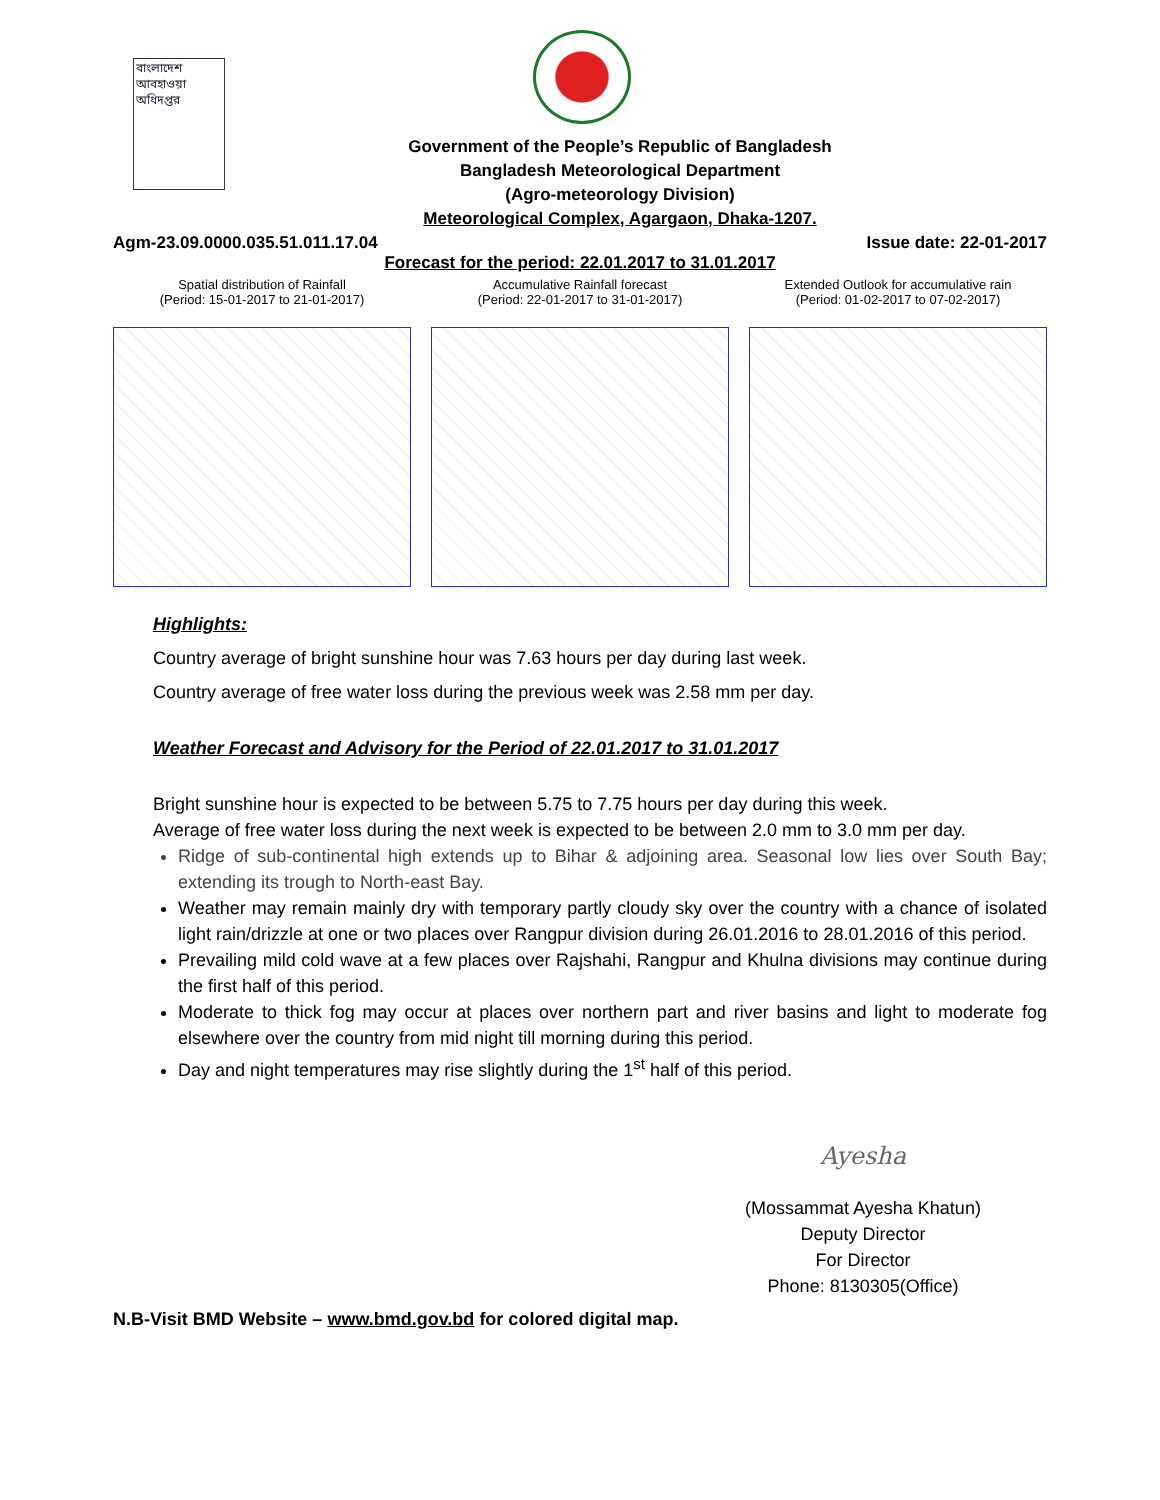বাংলাদেশ আবহাওয়া অধিদপ্তর
Government of the People’s Republic of Bangladesh
Bangladesh Meteorological Department
(Agro-meteorology Division)
Meteorological Complex, Agargaon, Dhaka-1207.
Agm-23.09.0000.035.51.011.17.04 Issue date: 22-01-2017
Forecast for the period: 22.01.2017 to 31.01.2017
Spatial distribution of Rainfall
(Period: 15-01-2017 to 21-01-2017)
Accumulative Rainfall forecast
(Period: 22-01-2017 to 31-01-2017)
Extended Outlook for accumulative rain
(Period: 01-02-2017 to 07-02-2017)
Highlights:
Country average of bright sunshine hour was 7.63 hours per day during last week.
Country average of free water loss during the previous week was 2.58 mm per day.
Weather Forecast and Advisory for the Period of 22.01.2017 to 31.01.2017
Bright sunshine hour is expected to be between 5.75 to 7.75 hours per day during this week.
Average of free water loss during the next week is expected to be between 2.0 mm to 3.0 mm per day.
Ridge of sub-continental high extends up to Bihar & adjoining area. Seasonal low lies over South Bay; extending its trough to North-east Bay.
Weather may remain mainly dry with temporary partly cloudy sky over the country with a chance of isolated light rain/drizzle at one or two places over Rangpur division during 26.01.2016 to 28.01.2016 of this period.
Prevailing mild cold wave at a few places over Rajshahi, Rangpur and Khulna divisions may continue during the first half of this period.
Moderate to thick fog may occur at places over northern part and river basins and light to moderate fog elsewhere over the country from mid night till morning during this period.
Day and night temperatures may rise slightly during the 1<sup>st</sup> half of this period.
Ayesha
(Mossammat Ayesha Khatun)
Deputy Director
For Director
Phone: 8130305(Office)
N.B-Visit BMD Website – www.bmd.gov.bd for colored digital map.